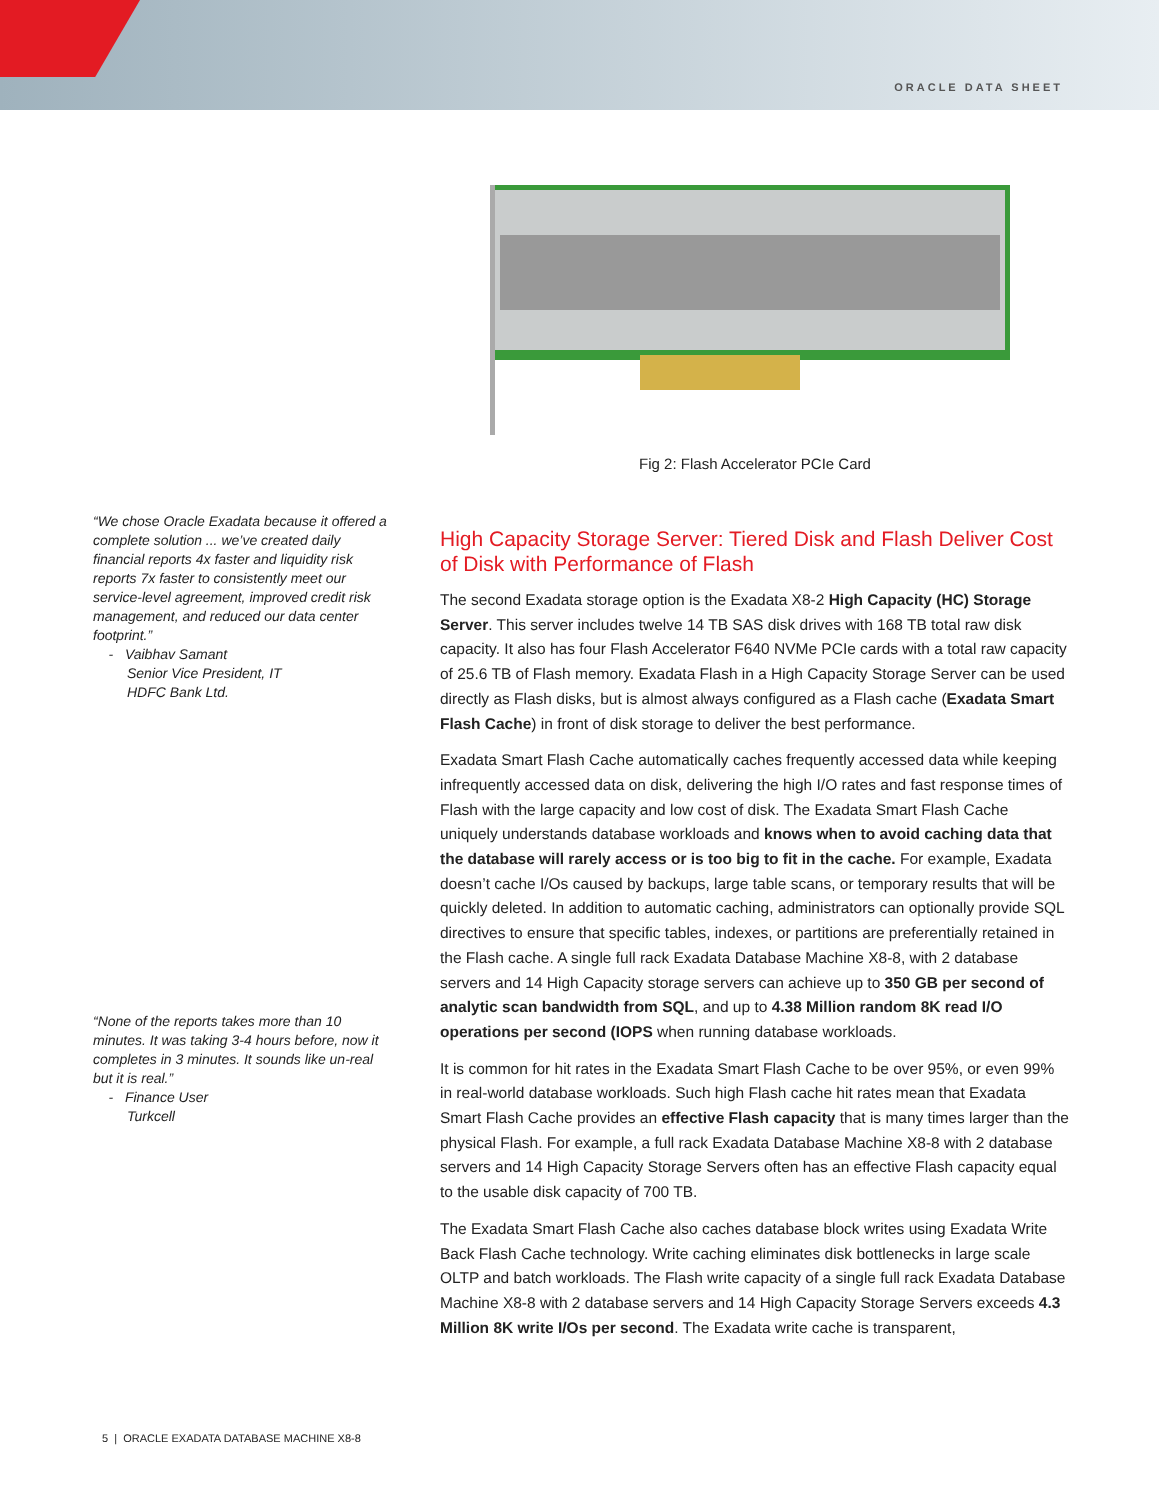ORACLE DATA SHEET
Fig 2: Flash Accelerator PCIe Card
“We chose Oracle Exadata because it offered a complete solution ... we’ve created daily financial reports 4x faster and liquidity risk reports 7x faster to consistently meet our service-level agreement, improved credit risk management, and reduced our data center footprint.”
- Vaibhav Samant
Senior Vice President, IT
HDFC Bank Ltd.
“None of the reports takes more than 10 minutes. It was taking 3-4 hours before, now it completes in 3 minutes. It sounds like un-real but it is real.”
- Finance User
Turkcell
High Capacity Storage Server: Tiered Disk and Flash Deliver Cost of Disk with Performance of Flash
The second Exadata storage option is the Exadata X8-2 High Capacity (HC) Storage Server. This server includes twelve 14 TB SAS disk drives with 168 TB total raw disk capacity. It also has four Flash Accelerator F640 NVMe PCIe cards with a total raw capacity of 25.6 TB of Flash memory. Exadata Flash in a High Capacity Storage Server can be used directly as Flash disks, but is almost always configured as a Flash cache (Exadata Smart Flash Cache) in front of disk storage to deliver the best performance.
Exadata Smart Flash Cache automatically caches frequently accessed data while keeping infrequently accessed data on disk, delivering the high I/O rates and fast response times of Flash with the large capacity and low cost of disk. The Exadata Smart Flash Cache uniquely understands database workloads and knows when to avoid caching data that the database will rarely access or is too big to fit in the cache. For example, Exadata doesn’t cache I/Os caused by backups, large table scans, or temporary results that will be quickly deleted. In addition to automatic caching, administrators can optionally provide SQL directives to ensure that specific tables, indexes, or partitions are preferentially retained in the Flash cache. A single full rack Exadata Database Machine X8-8, with 2 database servers and 14 High Capacity storage servers can achieve up to 350 GB per second of analytic scan bandwidth from SQL, and up to 4.38 Million random 8K read I/O operations per second (IOPS when running database workloads.
It is common for hit rates in the Exadata Smart Flash Cache to be over 95%, or even 99% in real-world database workloads. Such high Flash cache hit rates mean that Exadata Smart Flash Cache provides an effective Flash capacity that is many times larger than the physical Flash. For example, a full rack Exadata Database Machine X8-8 with 2 database servers and 14 High Capacity Storage Servers often has an effective Flash capacity equal to the usable disk capacity of 700 TB.
The Exadata Smart Flash Cache also caches database block writes using Exadata Write Back Flash Cache technology. Write caching eliminates disk bottlenecks in large scale OLTP and batch workloads. The Flash write capacity of a single full rack Exadata Database Machine X8-8 with 2 database servers and 14 High Capacity Storage Servers exceeds 4.3 Million 8K write I/Os per second. The Exadata write cache is transparent,
5 | ORACLE EXADATA DATABASE MACHINE X8-8